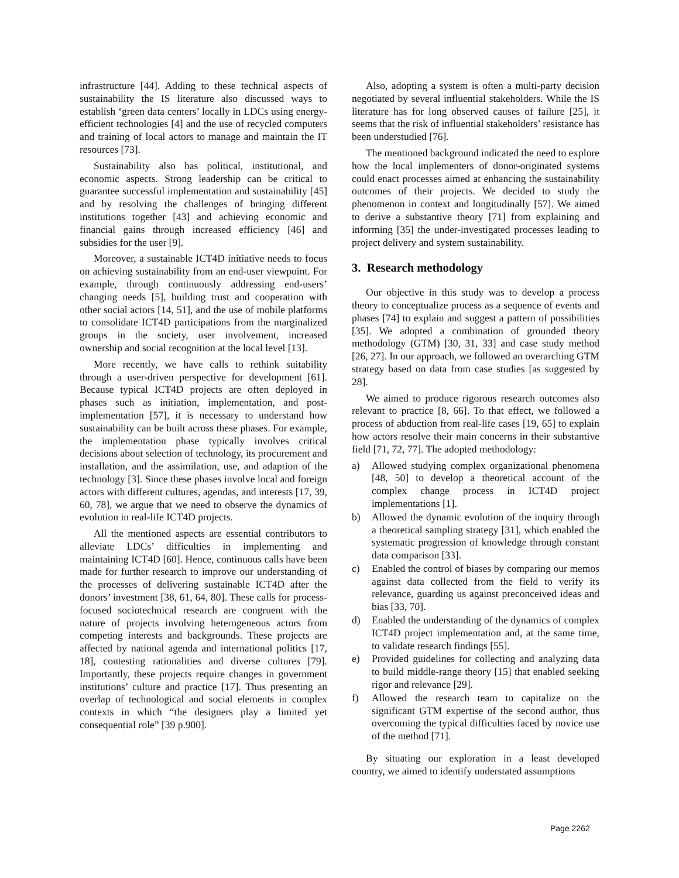infrastructure [44]. Adding to these technical aspects of sustainability the IS literature also discussed ways to establish ‘green data centers’ locally in LDCs using energy-efficient technologies [4] and the use of recycled computers and training of local actors to manage and maintain the IT resources [73].
Sustainability also has political, institutional, and economic aspects. Strong leadership can be critical to guarantee successful implementation and sustainability [45] and by resolving the challenges of bringing different institutions together [43] and achieving economic and financial gains through increased efficiency [46] and subsidies for the user [9].
Moreover, a sustainable ICT4D initiative needs to focus on achieving sustainability from an end-user viewpoint. For example, through continuously addressing end-users’ changing needs [5], building trust and cooperation with other social actors [14, 51], and the use of mobile platforms to consolidate ICT4D participations from the marginalized groups in the society, user involvement, increased ownership and social recognition at the local level [13].
More recently, we have calls to rethink suitability through a user-driven perspective for development [61]. Because typical ICT4D projects are often deployed in phases such as initiation, implementation, and post-implementation [57], it is necessary to understand how sustainability can be built across these phases. For example, the implementation phase typically involves critical decisions about selection of technology, its procurement and installation, and the assimilation, use, and adaption of the technology [3]. Since these phases involve local and foreign actors with different cultures, agendas, and interests [17, 39, 60, 78], we argue that we need to observe the dynamics of evolution in real-life ICT4D projects.
All the mentioned aspects are essential contributors to alleviate LDCs’ difficulties in implementing and maintaining ICT4D [60]. Hence, continuous calls have been made for further research to improve our understanding of the processes of delivering sustainable ICT4D after the donors’ investment [38, 61, 64, 80]. These calls for process-focused sociotechnical research are congruent with the nature of projects involving heterogeneous actors from competing interests and backgrounds. These projects are affected by national agenda and international politics [17, 18], contesting rationalities and diverse cultures [79]. Importantly, these projects require changes in government institutions’ culture and practice [17]. Thus presenting an overlap of technological and social elements in complex contexts in which “the designers play a limited yet consequential role” [39 p.900].
Also, adopting a system is often a multi-party decision negotiated by several influential stakeholders. While the IS literature has for long observed causes of failure [25], it seems that the risk of influential stakeholders’ resistance has been understudied [76].
The mentioned background indicated the need to explore how the local implementers of donor-originated systems could enact processes aimed at enhancing the sustainability outcomes of their projects. We decided to study the phenomenon in context and longitudinally [57]. We aimed to derive a substantive theory [71] from explaining and informing [35] the under-investigated processes leading to project delivery and system sustainability.
3. Research methodology
Our objective in this study was to develop a process theory to conceptualize process as a sequence of events and phases [74] to explain and suggest a pattern of possibilities [35]. We adopted a combination of grounded theory methodology (GTM) [30, 31, 33] and case study method [26, 27]. In our approach, we followed an overarching GTM strategy based on data from case studies [as suggested by 28].
We aimed to produce rigorous research outcomes also relevant to practice [8, 66]. To that effect, we followed a process of abduction from real-life cases [19, 65] to explain how actors resolve their main concerns in their substantive field [71, 72, 77]. The adopted methodology:
a) Allowed studying complex organizational phenomena [48, 50] to develop a theoretical account of the complex change process in ICT4D project implementations [1].
b) Allowed the dynamic evolution of the inquiry through a theoretical sampling strategy [31], which enabled the systematic progression of knowledge through constant data comparison [33].
c) Enabled the control of biases by comparing our memos against data collected from the field to verify its relevance, guarding us against preconceived ideas and bias [33, 70].
d) Enabled the understanding of the dynamics of complex ICT4D project implementation and, at the same time, to validate research findings [55].
e) Provided guidelines for collecting and analyzing data to build middle-range theory [15] that enabled seeking rigor and relevance [29].
f) Allowed the research team to capitalize on the significant GTM expertise of the second author, thus overcoming the typical difficulties faced by novice use of the method [71].
By situating our exploration in a least developed country, we aimed to identify understated assumptions
Page 2262